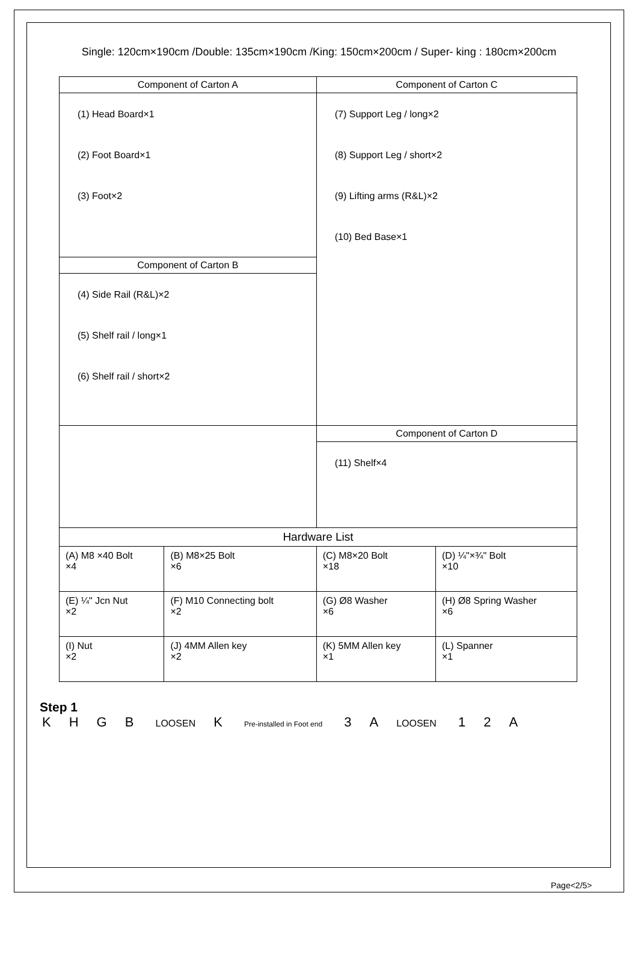Single: 120cm×190cm /Double: 135cm×190cm /King: 150cm×200cm / Super- king : 180cm×200cm
| Component of Carton A | | Component of Carton C | |
| --- | --- | --- | --- |
| (1) Head Board×1 (2) Foot Board×1 (3) Foot×2 | | (7) Support Leg / long×2 (8) Support Leg / short×2 (9) Lifting arms (R&L)×2 (10) Bed Base×1 | |
| Component of Carton B | | | |
| (4) Side Rail (R&L)×2 (5) Shelf rail / long×1 (6) Shelf rail / short×2 | | | |
| | | Component of Carton D | |
| | | (11) Shelf×4 | |
| Hardware List | | | |
| (A) M8 ×40 Bolt ×4 | (B) M8×25 Bolt ×6 | (C) M8×20 Bolt ×18 | (D) ¼"×¾" Bolt ×10 |
| (E) ¼" Jcn Nut ×2 | (F) M10 Connecting bolt ×2 | (G) Ø8 Washer ×6 | (H) Ø8 Spring Washer ×6 |
| (I) Nut ×2 | (J) 4MM Allen key ×2 | (K) 5MM Allen key ×1 | (L) Spanner ×1 |
Step 1
KHGB LOOSEN K Pre-installed in Foot end 3 A LOOSEN 1 2 A
Page<2/5>